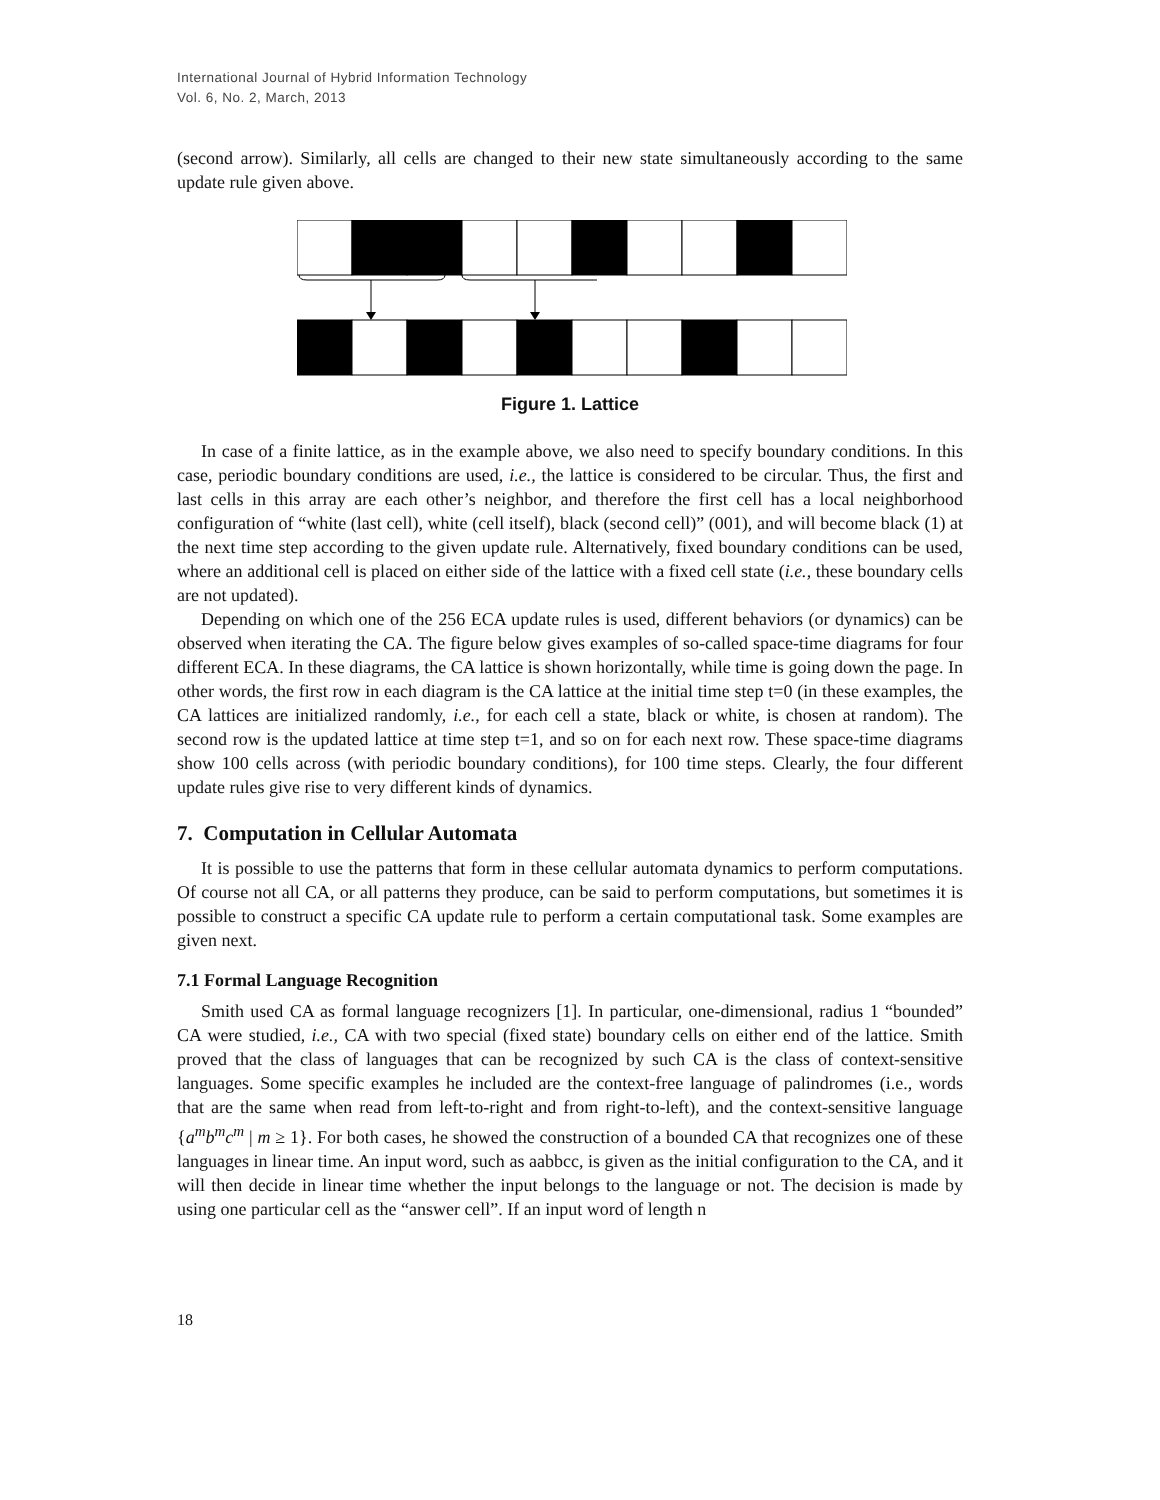International Journal of Hybrid Information Technology
Vol. 6, No. 2, March, 2013
(second arrow). Similarly, all cells are changed to their new state simultaneously according to the same update rule given above.
Figure 1. Lattice
In case of a finite lattice, as in the example above, we also need to specify boundary conditions. In this case, periodic boundary conditions are used, i.e., the lattice is considered to be circular. Thus, the first and last cells in this array are each other’s neighbor, and therefore the first cell has a local neighborhood configuration of “white (last cell), white (cell itself), black (second cell)” (001), and will become black (1) at the next time step according to the given update rule. Alternatively, fixed boundary conditions can be used, where an additional cell is placed on either side of the lattice with a fixed cell state (i.e., these boundary cells are not updated).
Depending on which one of the 256 ECA update rules is used, different behaviors (or dynamics) can be observed when iterating the CA. The figure below gives examples of so-called space-time diagrams for four different ECA. In these diagrams, the CA lattice is shown horizontally, while time is going down the page. In other words, the first row in each diagram is the CA lattice at the initial time step t=0 (in these examples, the CA lattices are initialized randomly, i.e., for each cell a state, black or white, is chosen at random). The second row is the updated lattice at time step t=1, and so on for each next row. These space-time diagrams show 100 cells across (with periodic boundary conditions), for 100 time steps. Clearly, the four different update rules give rise to very different kinds of dynamics.
7. Computation in Cellular Automata
It is possible to use the patterns that form in these cellular automata dynamics to perform computations. Of course not all CA, or all patterns they produce, can be said to perform computations, but sometimes it is possible to construct a specific CA update rule to perform a certain computational task. Some examples are given next.
7.1 Formal Language Recognition
Smith used CA as formal language recognizers [1]. In particular, one-dimensional, radius 1 “bounded” CA were studied, i.e., CA with two special (fixed state) boundary cells on either end of the lattice. Smith proved that the class of languages that can be recognized by such CA is the class of context-sensitive languages. Some specific examples he included are the context-free language of palindromes (i.e., words that are the same when read from left-to-right and from right-to-left), and the context-sensitive language {a<sup>m</sup>b<sup>m</sup>c<sup>m</sup> | m ≥ 1}. For both cases, he showed the construction of a bounded CA that recognizes one of these languages in linear time. An input word, such as aabbcc, is given as the initial configuration to the CA, and it will then decide in linear time whether the input belongs to the language or not. The decision is made by using one particular cell as the “answer cell”. If an input word of length n
18